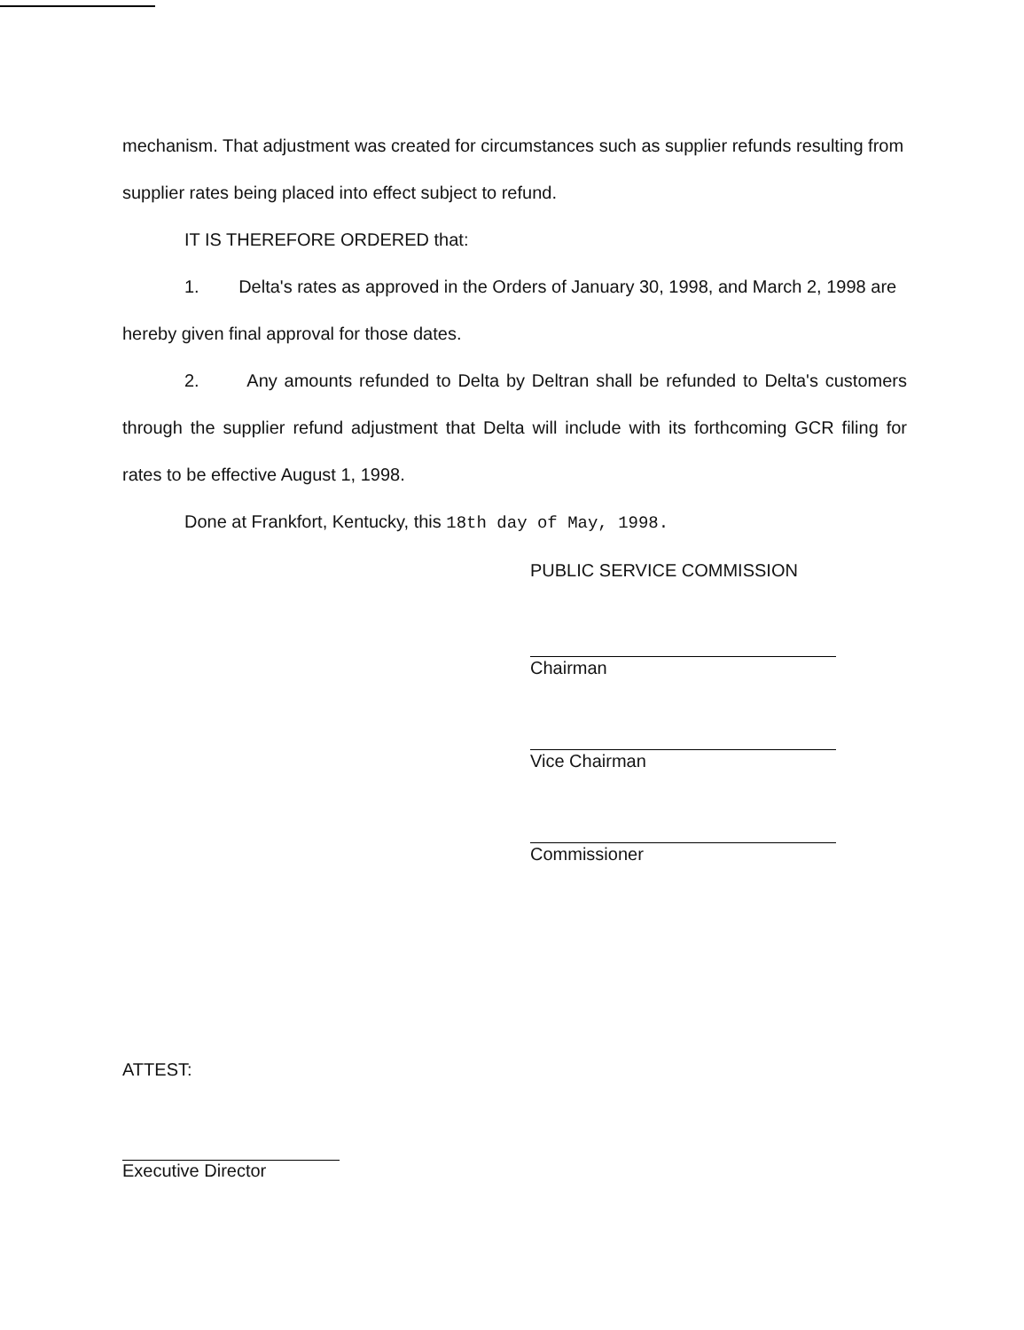mechanism. That adjustment was created for circumstances such as supplier refunds resulting from supplier rates being placed into effect subject to refund.
IT IS THEREFORE ORDERED that:
1. Delta's rates as approved in the Orders of January 30, 1998, and March 2, 1998 are hereby given final approval for those dates.
2. Any amounts refunded to Delta by Deltran shall be refunded to Delta's customers through the supplier refund adjustment that Delta will include with its forthcoming GCR filing for rates to be effective August 1, 1998.
Done at Frankfort, Kentucky, this 18th day of May, 1998.
PUBLIC SERVICE COMMISSION
Chairman
Vice Chairman
Commissioner
ATTEST:
Executive Director